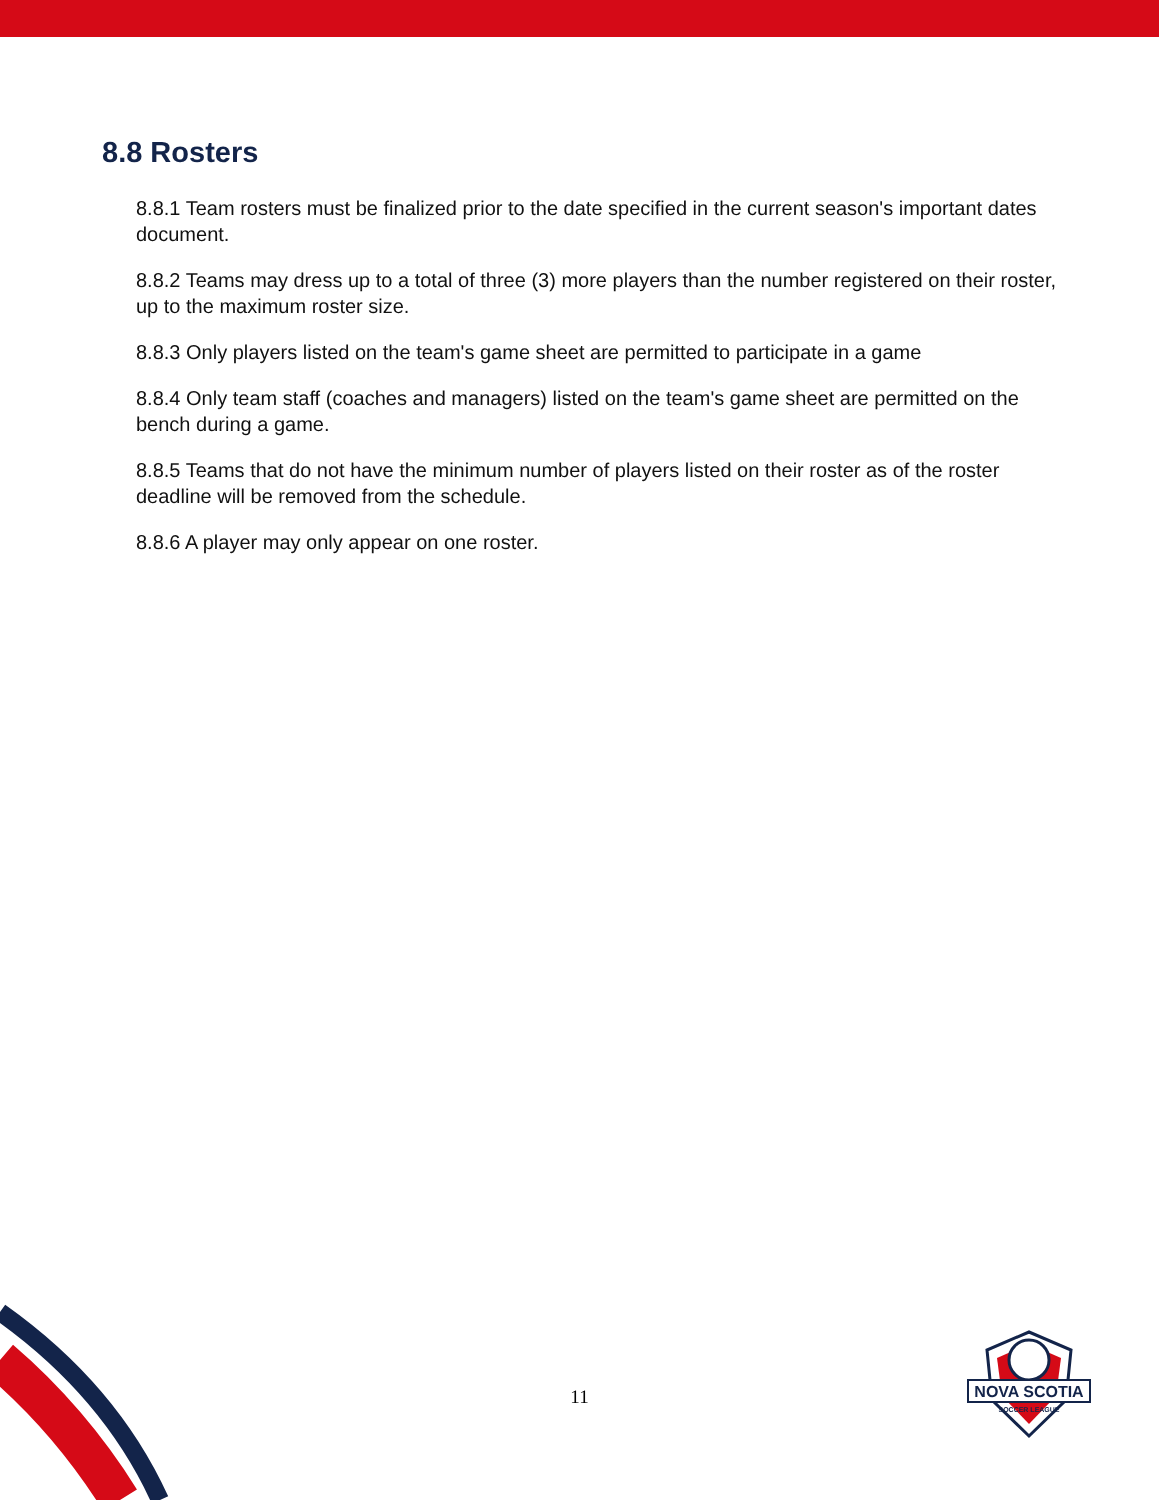8.8 Rosters
8.8.1 Team rosters must be finalized prior to the date specified in the current season's important dates document.
8.8.2 Teams may dress up to a total of three (3) more players than the number registered on their roster, up to the maximum roster size.
8.8.3 Only players listed on the team's game sheet are permitted to participate in a game
8.8.4 Only team staff (coaches and managers) listed on the team's game sheet are permitted on the bench during a game.
8.8.5 Teams that do not have the minimum number of players listed on their roster as of the roster deadline will be removed from the schedule.
8.8.6 A player may only appear on one roster.
11
NOVA SCOTIA
SOCCER LEAGUE